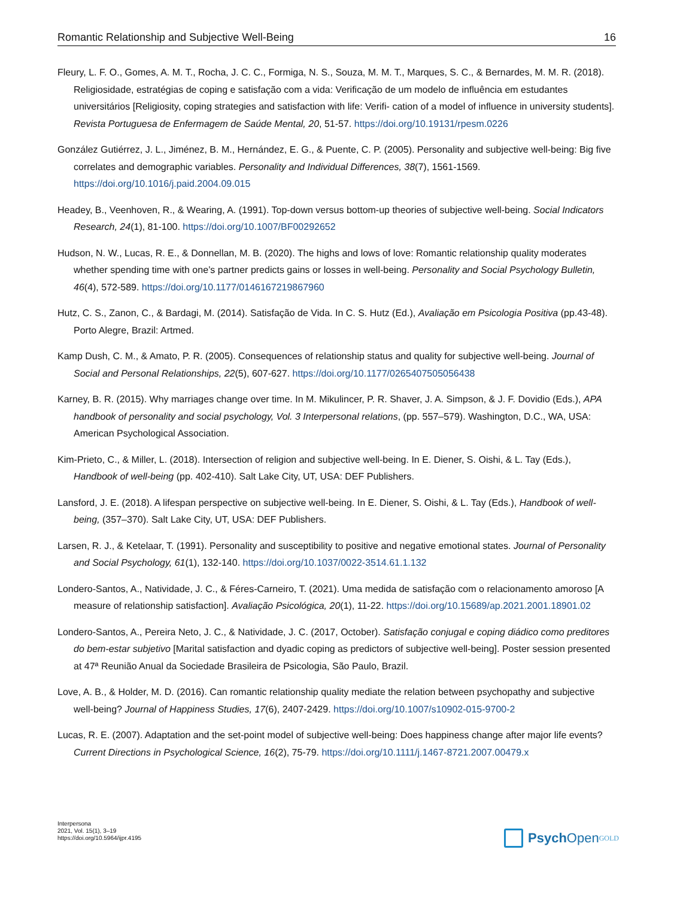Romantic Relationship and Subjective Well-Being 16
Fleury, L. F. O., Gomes, A. M. T., Rocha, J. C. C., Formiga, N. S., Souza, M. M. T., Marques, S. C., & Bernardes, M. M. R. (2018). Religiosidade, estratégias de coping e satisfação com a vida: Verificação de um modelo de influência em estudantes universitários [Religiosity, coping strategies and satisfaction with life: Verifi- cation of a model of influence in university students]. Revista Portuguesa de Enfermagem de Saúde Mental, 20, 51-57. https://doi.org/10.19131/rpesm.0226
González Gutiérrez, J. L., Jiménez, B. M., Hernández, E. G., & Puente, C. P. (2005). Personality and subjective well-being: Big five correlates and demographic variables. Personality and Individual Differences, 38(7), 1561-1569. https://doi.org/10.1016/j.paid.2004.09.015
Headey, B., Veenhoven, R., & Wearing, A. (1991). Top-down versus bottom-up theories of subjective well-being. Social Indicators Research, 24(1), 81-100. https://doi.org/10.1007/BF00292652
Hudson, N. W., Lucas, R. E., & Donnellan, M. B. (2020). The highs and lows of love: Romantic relationship quality moderates whether spending time with one’s partner predicts gains or losses in well-being. Personality and Social Psychology Bulletin, 46(4), 572-589. https://doi.org/10.1177/0146167219867960
Hutz, C. S., Zanon, C., & Bardagi, M. (2014). Satisfação de Vida. In C. S. Hutz (Ed.), Avaliação em Psicologia Positiva (pp.43-48). Porto Alegre, Brazil: Artmed.
Kamp Dush, C. M., & Amato, P. R. (2005). Consequences of relationship status and quality for subjective well-being. Journal of Social and Personal Relationships, 22(5), 607-627. https://doi.org/10.1177/0265407505056438
Karney, B. R. (2015). Why marriages change over time. In M. Mikulincer, P. R. Shaver, J. A. Simpson, & J. F. Dovidio (Eds.), APA handbook of personality and social psychology, Vol. 3 Interpersonal relations, (pp. 557–579). Washington, D.C., WA, USA: American Psychological Association.
Kim-Prieto, C., & Miller, L. (2018). Intersection of religion and subjective well-being. In E. Diener, S. Oishi, & L. Tay (Eds.), Handbook of well-being (pp. 402-410). Salt Lake City, UT, USA: DEF Publishers.
Lansford, J. E. (2018). A lifespan perspective on subjective well-being. In E. Diener, S. Oishi, & L. Tay (Eds.), Handbook of well-being, (357–370). Salt Lake City, UT, USA: DEF Publishers.
Larsen, R. J., & Ketelaar, T. (1991). Personality and susceptibility to positive and negative emotional states. Journal of Personality and Social Psychology, 61(1), 132-140. https://doi.org/10.1037/0022-3514.61.1.132
Londero-Santos, A., Natividade, J. C., & Féres-Carneiro, T. (2021). Uma medida de satisfação com o relacionamento amoroso [A measure of relationship satisfaction]. Avaliação Psicológica, 20(1), 11-22. https://doi.org/10.15689/ap.2021.2001.18901.02
Londero-Santos, A., Pereira Neto, J. C., & Natividade, J. C. (2017, October). Satisfação conjugal e coping diádico como preditores do bem-estar subjetivo [Marital satisfaction and dyadic coping as predictors of subjective well-being]. Poster session presented at 47ª Reunião Anual da Sociedade Brasileira de Psicologia, São Paulo, Brazil.
Love, A. B., & Holder, M. D. (2016). Can romantic relationship quality mediate the relation between psychopathy and subjective well-being? Journal of Happiness Studies, 17(6), 2407-2429. https://doi.org/10.1007/s10902-015-9700-2
Lucas, R. E. (2007). Adaptation and the set-point model of subjective well-being: Does happiness change after major life events? Current Directions in Psychological Science, 16(2), 75-79. https://doi.org/10.1111/j.1467-8721.2007.00479.x
Interpersona
2021, Vol. 15(1), 3–19
https://doi.org/10.5964/ijpr.4195
Psych Open<sup>GOLD</sup>